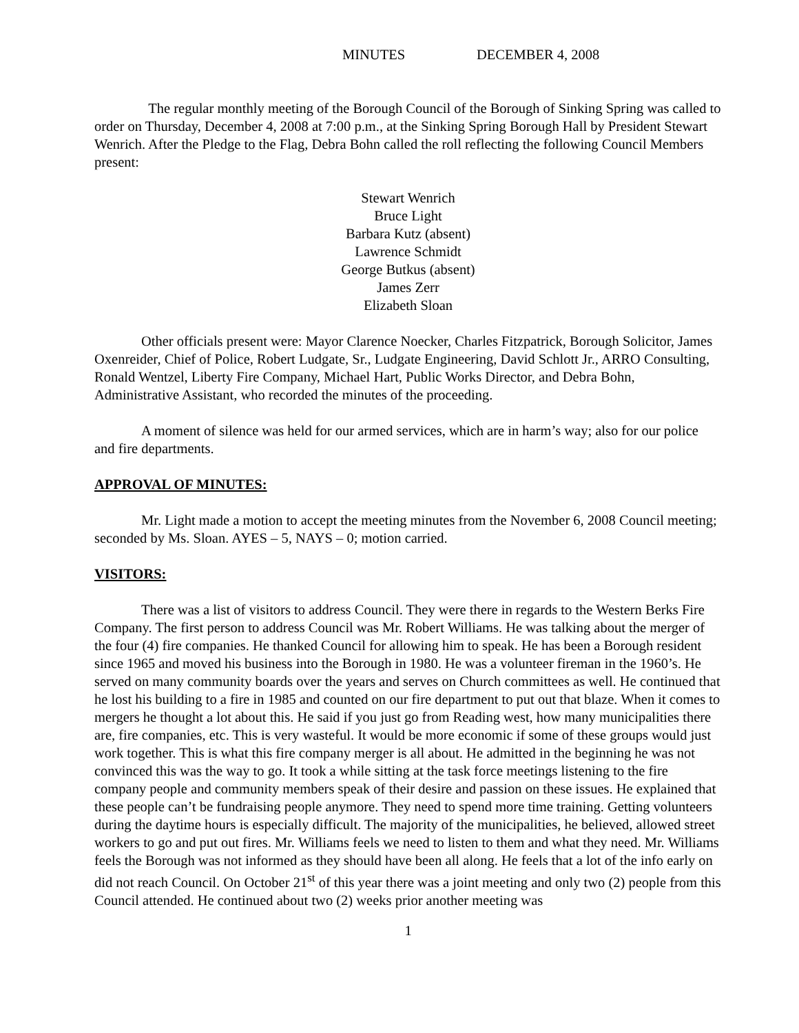MINUTES DECEMBER 4, 2008
The regular monthly meeting of the Borough Council of the Borough of Sinking Spring was called to order on Thursday, December 4, 2008 at 7:00 p.m., at the Sinking Spring Borough Hall by President Stewart Wenrich. After the Pledge to the Flag, Debra Bohn called the roll reflecting the following Council Members present:
Stewart Wenrich
Bruce Light
Barbara Kutz (absent)
Lawrence Schmidt
George Butkus (absent)
James Zerr
Elizabeth Sloan
Other officials present were: Mayor Clarence Noecker, Charles Fitzpatrick, Borough Solicitor, James Oxenreider, Chief of Police, Robert Ludgate, Sr., Ludgate Engineering, David Schlott Jr., ARRO Consulting, Ronald Wentzel, Liberty Fire Company, Michael Hart, Public Works Director, and Debra Bohn, Administrative Assistant, who recorded the minutes of the proceeding.
A moment of silence was held for our armed services, which are in harm’s way; also for our police and fire departments.
APPROVAL OF MINUTES:
Mr. Light made a motion to accept the meeting minutes from the November 6, 2008 Council meeting; seconded by Ms. Sloan. AYES – 5, NAYS – 0; motion carried.
VISITORS:
There was a list of visitors to address Council. They were there in regards to the Western Berks Fire Company. The first person to address Council was Mr. Robert Williams. He was talking about the merger of the four (4) fire companies. He thanked Council for allowing him to speak. He has been a Borough resident since 1965 and moved his business into the Borough in 1980. He was a volunteer fireman in the 1960’s. He served on many community boards over the years and serves on Church committees as well. He continued that he lost his building to a fire in 1985 and counted on our fire department to put out that blaze. When it comes to mergers he thought a lot about this. He said if you just go from Reading west, how many municipalities there are, fire companies, etc. This is very wasteful. It would be more economic if some of these groups would just work together. This is what this fire company merger is all about. He admitted in the beginning he was not convinced this was the way to go. It took a while sitting at the task force meetings listening to the fire company people and community members speak of their desire and passion on these issues. He explained that these people can’t be fundraising people anymore. They need to spend more time training. Getting volunteers during the daytime hours is especially difficult. The majority of the municipalities, he believed, allowed street workers to go and put out fires. Mr. Williams feels we need to listen to them and what they need. Mr. Williams feels the Borough was not informed as they should have been all along. He feels that a lot of the info early on did not reach Council. On October 21<sup>st</sup> of this year there was a joint meeting and only two (2) people from this Council attended. He continued about two (2) weeks prior another meeting was
1